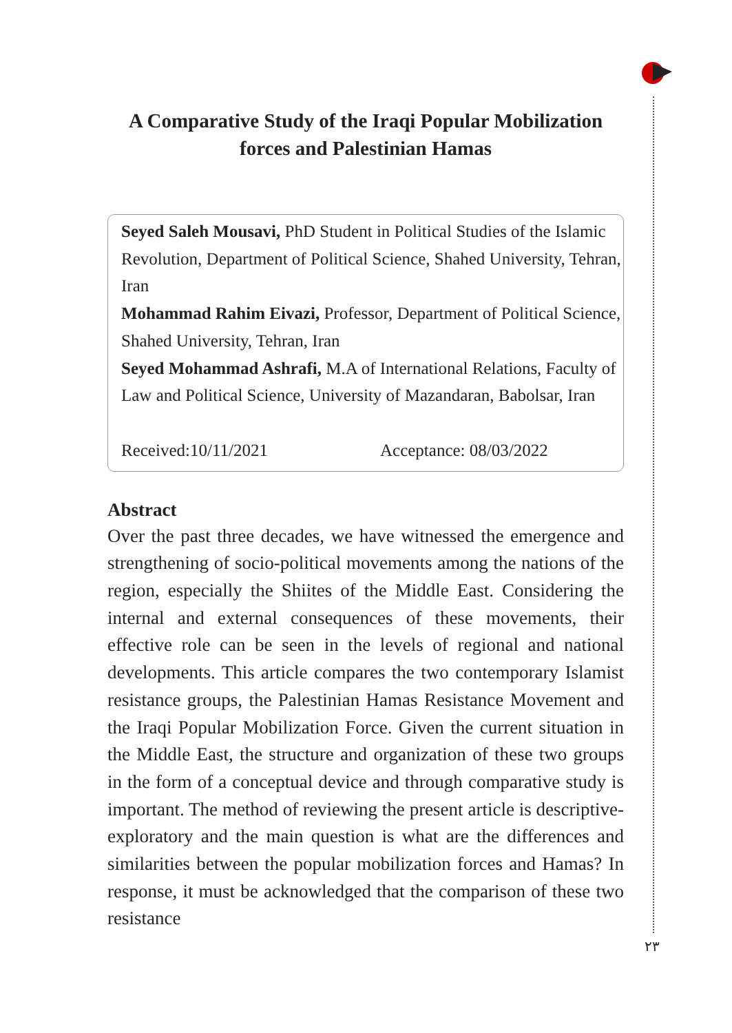A Comparative Study of the Iraqi Popular Mobilization forces and Palestinian Hamas
Seyed Saleh Mousavi, PhD Student in Political Studies of the Islamic Revolution, Department of Political Science, Shahed University, Tehran, Iran
Mohammad Rahim Eivazi, Professor, Department of Political Science, Shahed University, Tehran, Iran
Seyed Mohammad Ashrafi, M.A of International Relations, Faculty of Law and Political Science, University of Mazandaran, Babolsar, Iran
Received:10/11/2021 Acceptance: 08/03/2022
Abstract
Over the past three decades, we have witnessed the emergence and strengthening of socio-political movements among the nations of the region, especially the Shiites of the Middle East. Considering the internal and external consequences of these movements, their effective role can be seen in the levels of regional and national developments. This article compares the two contemporary Islamist resistance groups, the Palestinian Hamas Resistance Movement and the Iraqi Popular Mobilization Force. Given the current situation in the Middle East, the structure and organization of these two groups in the form of a conceptual device and through comparative study is important. The method of reviewing the present article is descriptive-exploratory and the main question is what are the differences and similarities between the popular mobilization forces and Hamas? In response, it must be acknowledged that the comparison of these two resistance
۲۳